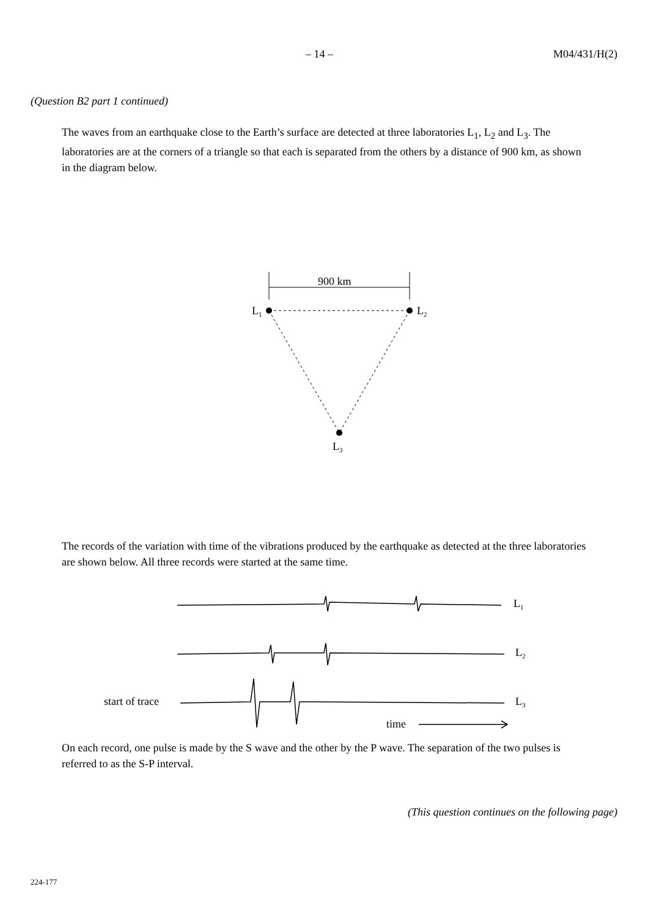– 14 – M04/431/H(2)
(Question B2 part 1 continued)
The waves from an earthquake close to the Earth’s surface are detected at three laboratories L<sub>1</sub>, L<sub>2</sub> and L<sub>3</sub>. The laboratories are at the corners of a triangle so that each is separated from the others by a distance of 900 km, as shown in the diagram below.
900 km
L1
L2
L3
L1
L2
L3
start of trace
time
The records of the variation with time of the vibrations produced by the earthquake as detected at the three laboratories are shown below. All three records were started at the same time.
On each record, one pulse is made by the S wave and the other by the P wave. The separation of the two pulses is referred to as the S-P interval.
(This question continues on the following page)
224-177